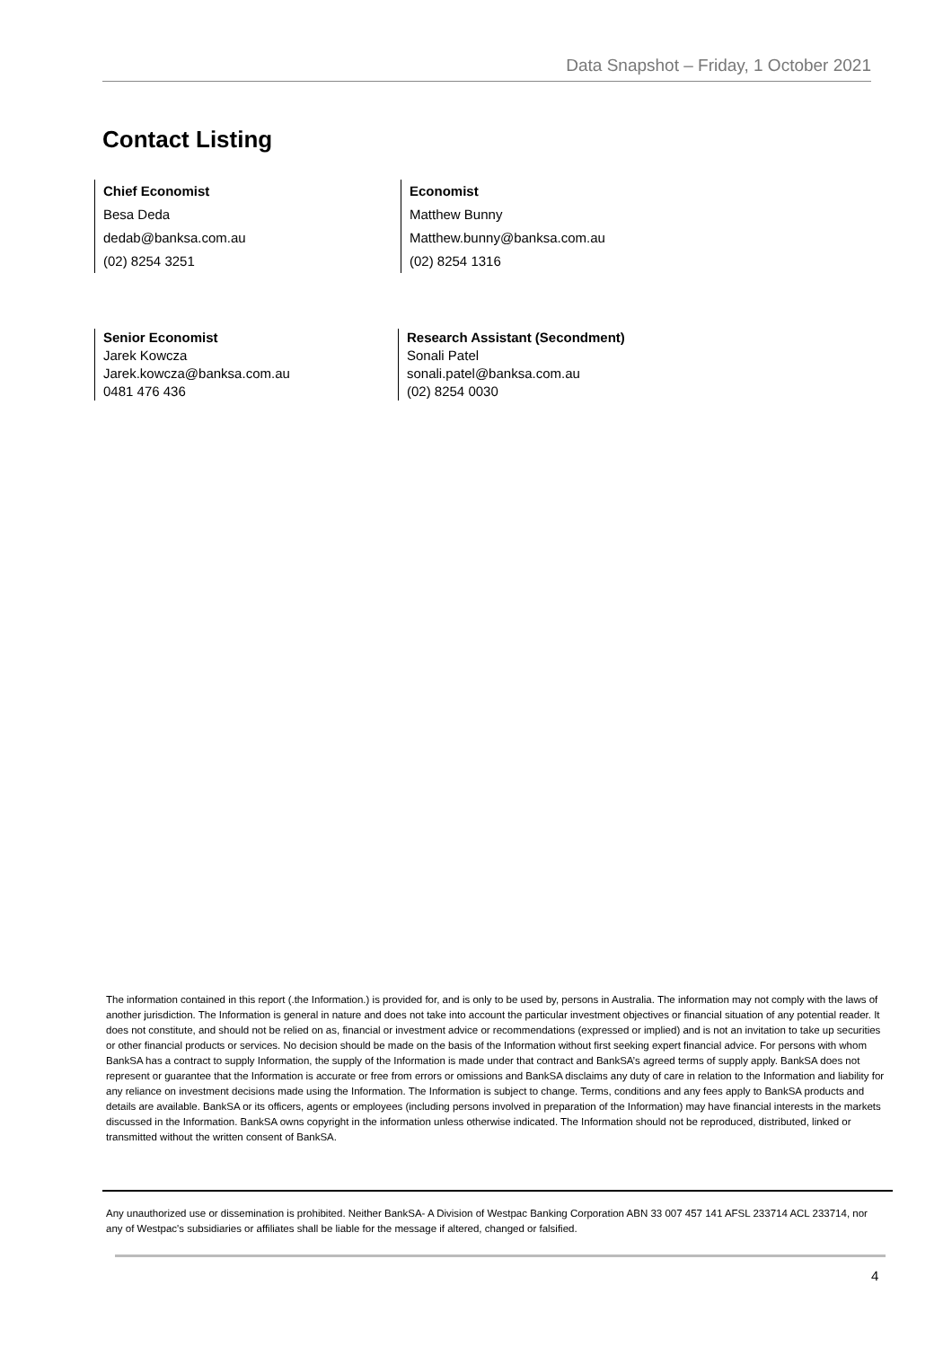Data Snapshot – Friday, 1 October 2021
Contact Listing
Chief Economist
Besa Deda
dedab@banksa.com.au
(02) 8254 3251
Economist
Matthew Bunny
Matthew.bunny@banksa.com.au
(02) 8254 1316
Senior Economist
Jarek Kowcza
Jarek.kowcza@banksa.com.au
0481 476 436
Research Assistant (Secondment)
Sonali Patel
sonali.patel@banksa.com.au
(02) 8254 0030
The information contained in this report (.the Information.) is provided for, and is only to be used by, persons in Australia. The information may not comply with the laws of another jurisdiction. The Information is general in nature and does not take into account the particular investment objectives or financial situation of any potential reader. It does not constitute, and should not be relied on as, financial or investment advice or recommendations (expressed or implied) and is not an invitation to take up securities or other financial products or services. No decision should be made on the basis of the Information without first seeking expert financial advice. For persons with whom BankSA has a contract to supply Information, the supply of the Information is made under that contract and BankSA’s agreed terms of supply apply. BankSA does not represent or guarantee that the Information is accurate or free from errors or omissions and BankSA disclaims any duty of care in relation to the Information and liability for any reliance on investment decisions made using the Information. The Information is subject to change. Terms, conditions and any fees apply to BankSA products and details are available. BankSA or its officers, agents or employees (including persons involved in preparation of the Information) may have financial interests in the markets discussed in the Information. BankSA owns copyright in the information unless otherwise indicated. The Information should not be reproduced, distributed, linked or transmitted without the written consent of BankSA.
Any unauthorized use or dissemination is prohibited. Neither BankSA- A Division of Westpac Banking Corporation ABN 33 007 457 141 AFSL 233714 ACL 233714, nor any of Westpac's subsidiaries or affiliates shall be liable for the message if altered, changed or falsified.
4